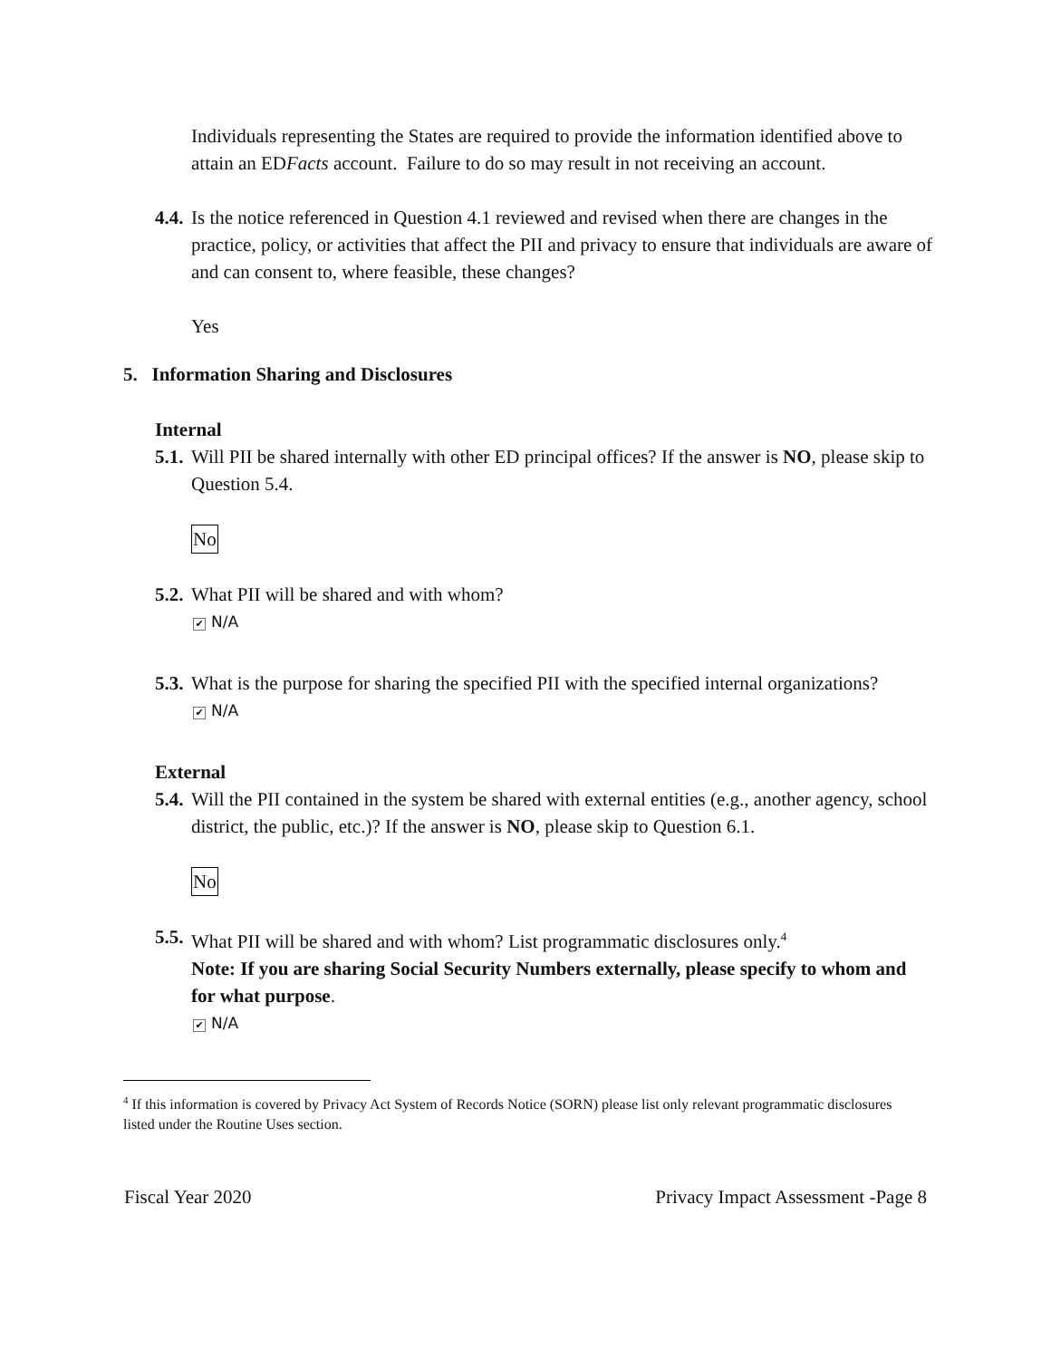Individuals representing the States are required to provide the information identified above to attain an EDFacts account. Failure to do so may result in not receiving an account.
4.4. Is the notice referenced in Question 4.1 reviewed and revised when there are changes in the practice, policy, or activities that affect the PII and privacy to ensure that individuals are aware of and can consent to, where feasible, these changes?
Yes
5. Information Sharing and Disclosures
Internal
5.1. Will PII be shared internally with other ED principal offices? If the answer is NO, please skip to Question 5.4.
No
5.2. What PII will be shared and with whom?
✔ N/A
5.3. What is the purpose for sharing the specified PII with the specified internal organizations?
✔ N/A
External
5.4. Will the PII contained in the system be shared with external entities (e.g., another agency, school district, the public, etc.)? If the answer is NO, please skip to Question 6.1.
No
5.5. What PII will be shared and with whom? List programmatic disclosures only.<sup>4</sup>
Note: If you are sharing Social Security Numbers externally, please specify to whom and for what purpose.
✔ N/A
<sup>4</sup> If this information is covered by Privacy Act System of Records Notice (SORN) please list only relevant programmatic disclosures listed under the Routine Uses section.
Fiscal Year 2020 Privacy Impact Assessment -Page 8